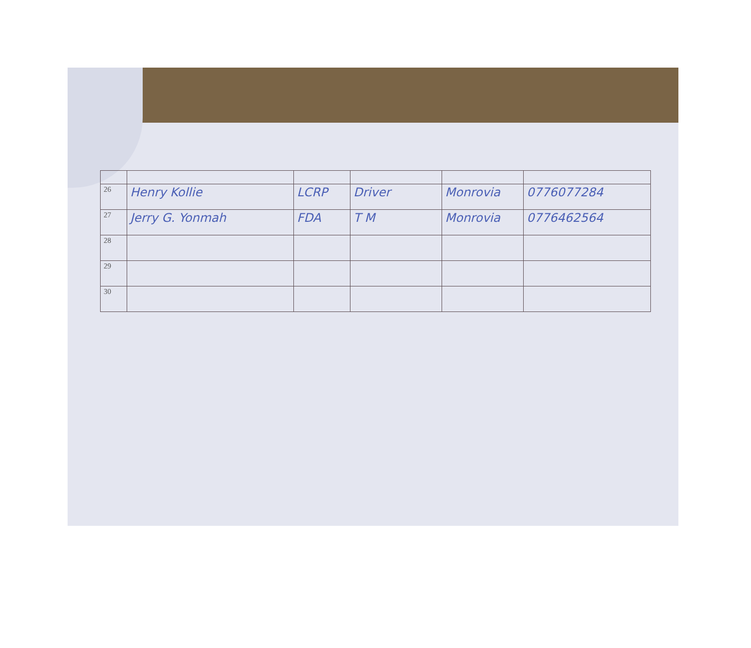| 26 | Henry Kollie | LCRP | Driver | Monrovia | 0776077284 |
| 27 | Jerry G. Yonmah | FDA | T M | Monrovia | 0776462564 |
| 28 | | | | | |
| 29 | | | | | |
| 30 | | | | | |